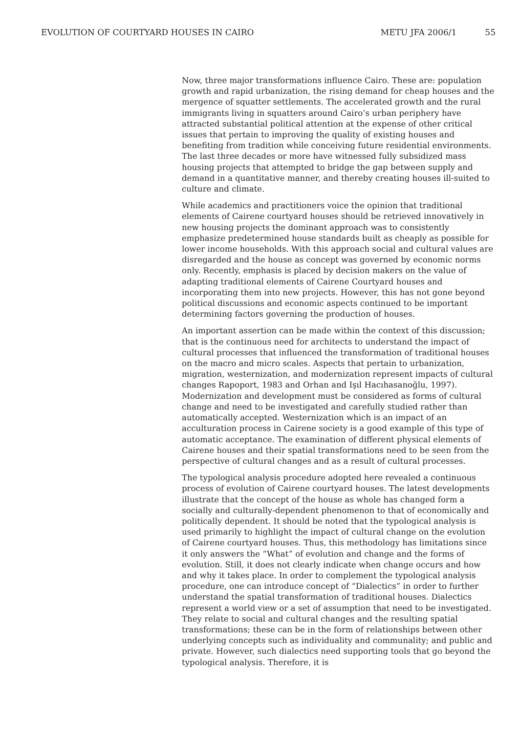EVOLUTION OF COURTYARD HOUSES IN CAIRO METU JFA 2006/1 55
Now, three major transformations influence Cairo. These are: population growth and rapid urbanization, the rising demand for cheap houses and the mergence of squatter settlements. The accelerated growth and the rural immigrants living in squatters around Cairo’s urban periphery have attracted substantial political attention at the expense of other critical issues that pertain to improving the quality of existing houses and benefiting from tradition while conceiving future residential environments. The last three decades or more have witnessed fully subsidized mass housing projects that attempted to bridge the gap between supply and demand in a quantitative manner, and thereby creating houses ill-suited to culture and climate.
While academics and practitioners voice the opinion that traditional elements of Cairene courtyard houses should be retrieved innovatively in new housing projects the dominant approach was to consistently emphasize predetermined house standards built as cheaply as possible for lower income households. With this approach social and cultural values are disregarded and the house as concept was governed by economic norms only. Recently, emphasis is placed by decision makers on the value of adapting traditional elements of Cairene Courtyard houses and incorporating them into new projects. However, this has not gone beyond political discussions and economic aspects continued to be important determining factors governing the production of houses.
An important assertion can be made within the context of this discussion; that is the continuous need for architects to understand the impact of cultural processes that influenced the transformation of traditional houses on the macro and micro scales. Aspects that pertain to urbanization, migration, westernization, and modernization represent impacts of cultural changes Rapoport, 1983 and Orhan and Işıl Hacıhasanoğlu, 1997). Modernization and development must be considered as forms of cultural change and need to be investigated and carefully studied rather than automatically accepted. Westernization which is an impact of an acculturation process in Cairene society is a good example of this type of automatic acceptance. The examination of different physical elements of Cairene houses and their spatial transformations need to be seen from the perspective of cultural changes and as a result of cultural processes.
The typological analysis procedure adopted here revealed a continuous process of evolution of Cairene courtyard houses. The latest developments illustrate that the concept of the house as whole has changed form a socially and culturally-dependent phenomenon to that of economically and politically dependent. It should be noted that the typological analysis is used primarily to highlight the impact of cultural change on the evolution of Cairene courtyard houses. Thus, this methodology has limitations since it only answers the “What” of evolution and change and the forms of evolution. Still, it does not clearly indicate when change occurs and how and why it takes place. In order to complement the typological analysis procedure, one can introduce concept of “Dialectics” in order to further understand the spatial transformation of traditional houses. Dialectics represent a world view or a set of assumption that need to be investigated. They relate to social and cultural changes and the resulting spatial transformations; these can be in the form of relationships between other underlying concepts such as individuality and communality; and public and private. However, such dialectics need supporting tools that go beyond the typological analysis. Therefore, it is